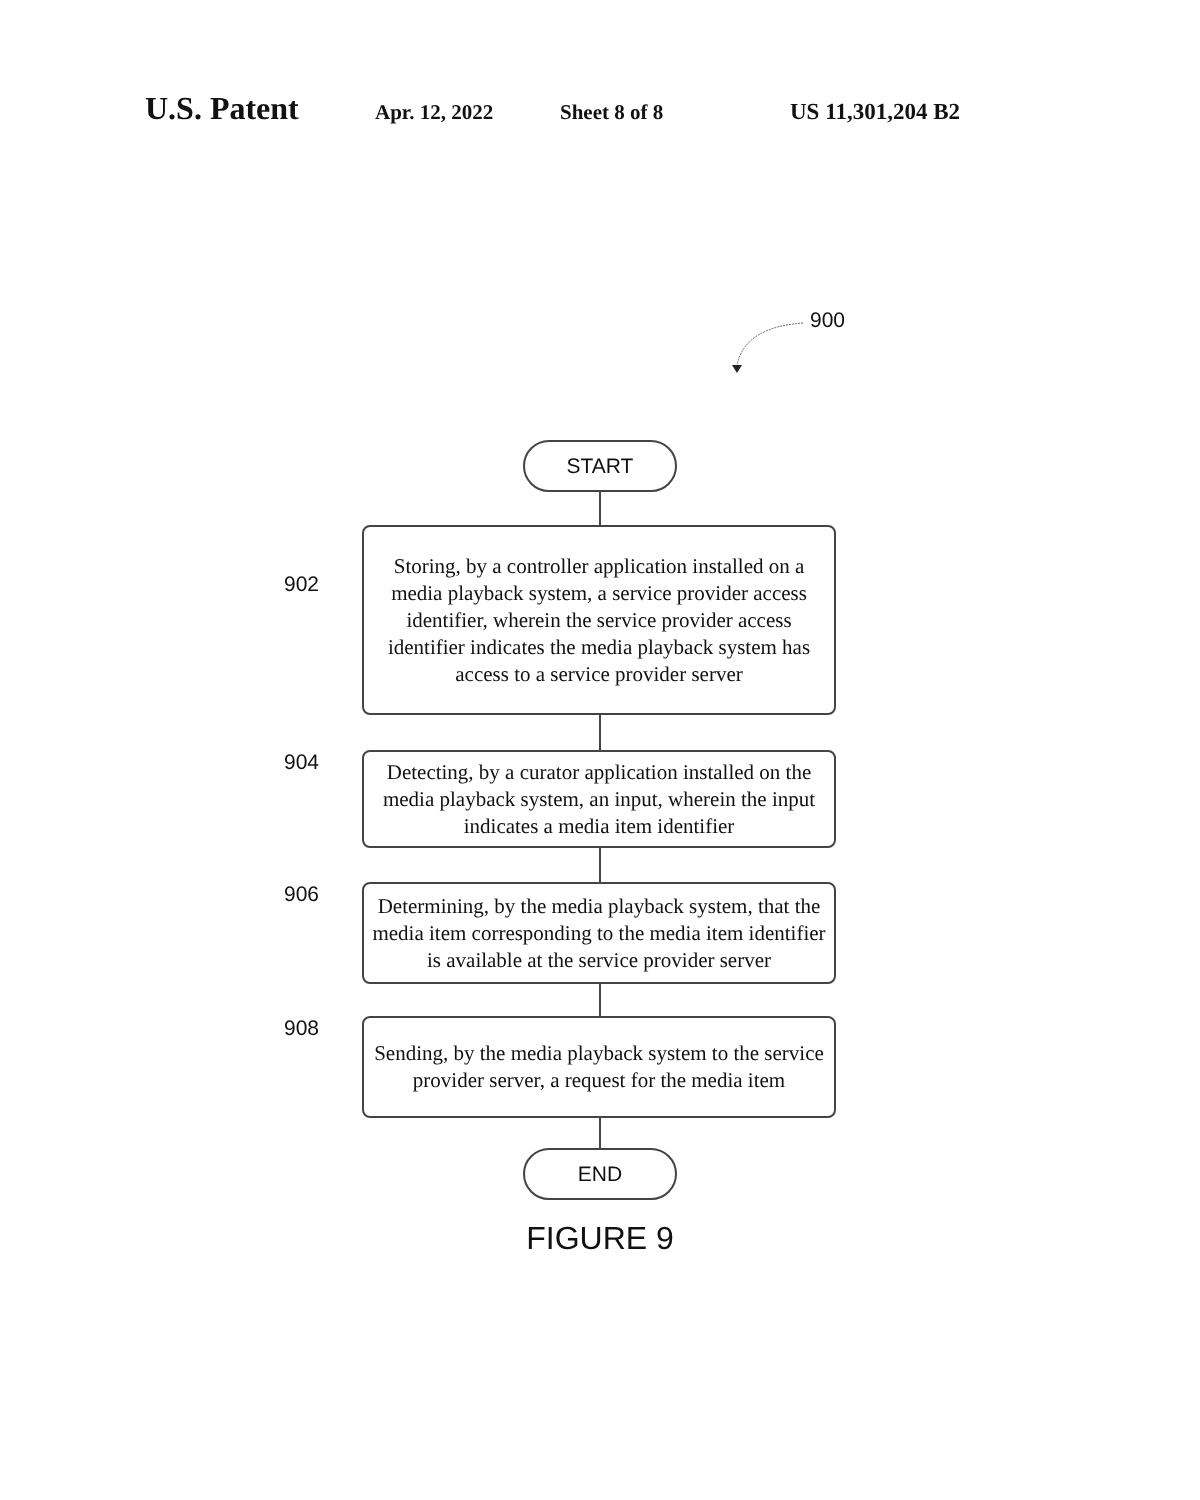U.S. Patent Apr. 12, 2022 Sheet 8 of 8 US 11,301,204 B2
900
START
902
Storing, by a controller application installed on a media playback system, a service provider access identifier, wherein the service provider access identifier indicates the media playback system has access to a service provider server
904
Detecting, by a curator application installed on the media playback system, an input, wherein the input indicates a media item identifier
906
Determining, by the media playback system, that the media item corresponding to the media item identifier is available at the service provider server
908
Sending, by the media playback system to the service provider server, a request for the media item
END
FIGURE 9